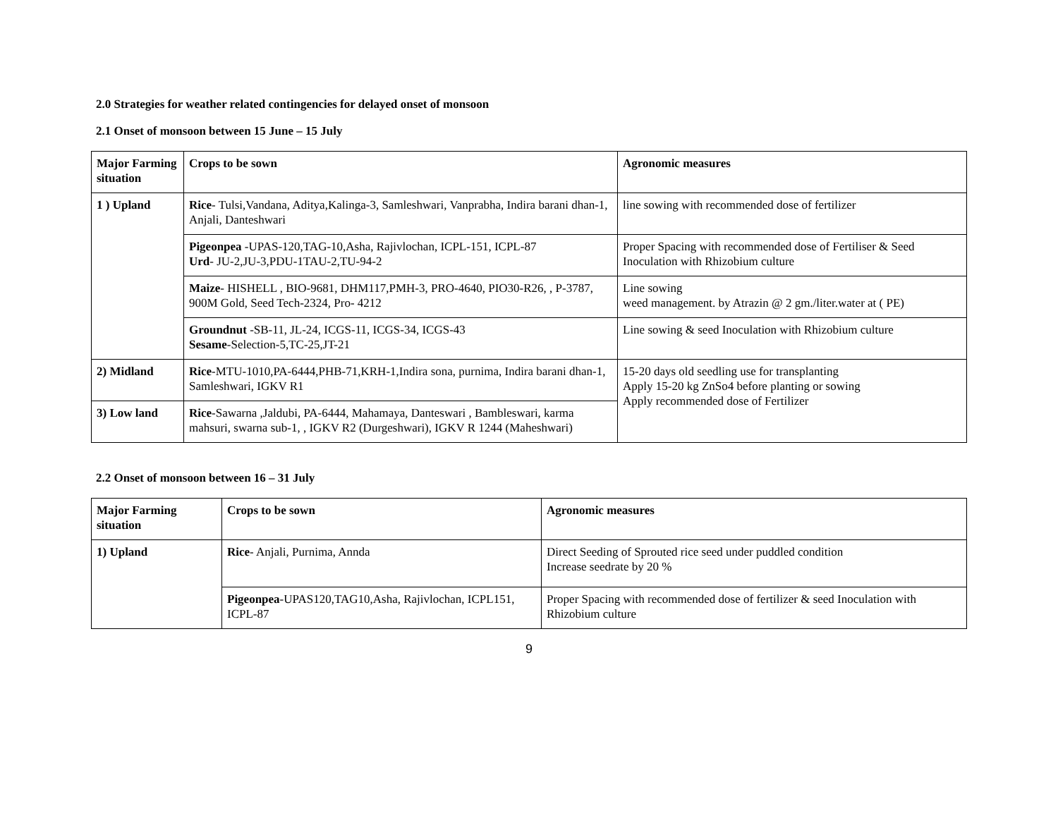2.0 Strategies for weather related contingencies for delayed onset of monsoon
2.1 Onset of monsoon between 15 June – 15 July
| Major Farming situation | Crops to be sown | Agronomic measures |
| --- | --- | --- |
| 1 ) Upland | Rice - Tulsi,Vandana, Aditya,Kalinga-3, Samleshwari, Vanprabha, Indira barani dhan-1, Anjali, Danteshwari | line sowing with recommended dose of fertilizer |
| | Pigeonpea -UPAS-120,TAG-10,Asha, Rajivlochan, ICPL-151, ICPL-87 Urd - JU-2,JU-3,PDU-1TAU-2,TU-94-2 | Proper Spacing with recommended dose of Fertiliser & Seed Inoculation with Rhizobium culture |
| | Maize - HISHELL , BIO-9681, DHM117,PMH-3, PRO-4640, PIO30-R26, , P-3787, 900M Gold, Seed Tech-2324, Pro- 4212 | Line sowing weed management. by Atrazin @ 2 gm./liter.water at ( PE) |
| | Groundnut -SB-11, JL-24, ICGS-11, ICGS-34, ICGS-43 Sesame -Selection-5,TC-25,JT-21 | Line sowing & seed Inoculation with Rhizobium culture |
| 2) Midland | Rice -MTU-1010,PA-6444,PHB-71,KRH-1,Indira sona, purnima, Indira barani dhan-1, Samleshwari, IGKV R1 | 15-20 days old seedling use for transplanting Apply 15-20 kg ZnSo4 before planting or sowing Apply recommended dose of Fertilizer |
| 3) Low land | Rice -Sawarna ,Jaldubi, PA-6444, Mahamaya, Danteswari , Bambleswari, karma mahsuri, swarna sub-1, , IGKV R2 (Durgeshwari), IGKV R 1244 (Maheshwari) | |
2.2 Onset of monsoon between 16 – 31 July
| Major Farming situation | Crops to be sown | Agronomic measures |
| --- | --- | --- |
| 1) Upland | Rice - Anjali, Purnima, Annda | Direct Seeding of Sprouted rice seed under puddled condition Increase seedrate by 20 % |
| | Pigeonpea -UPAS120,TAG10,Asha, Rajivlochan, ICPL151, ICPL-87 | Proper Spacing with recommended dose of fertilizer & seed Inoculation with Rhizobium culture |
9